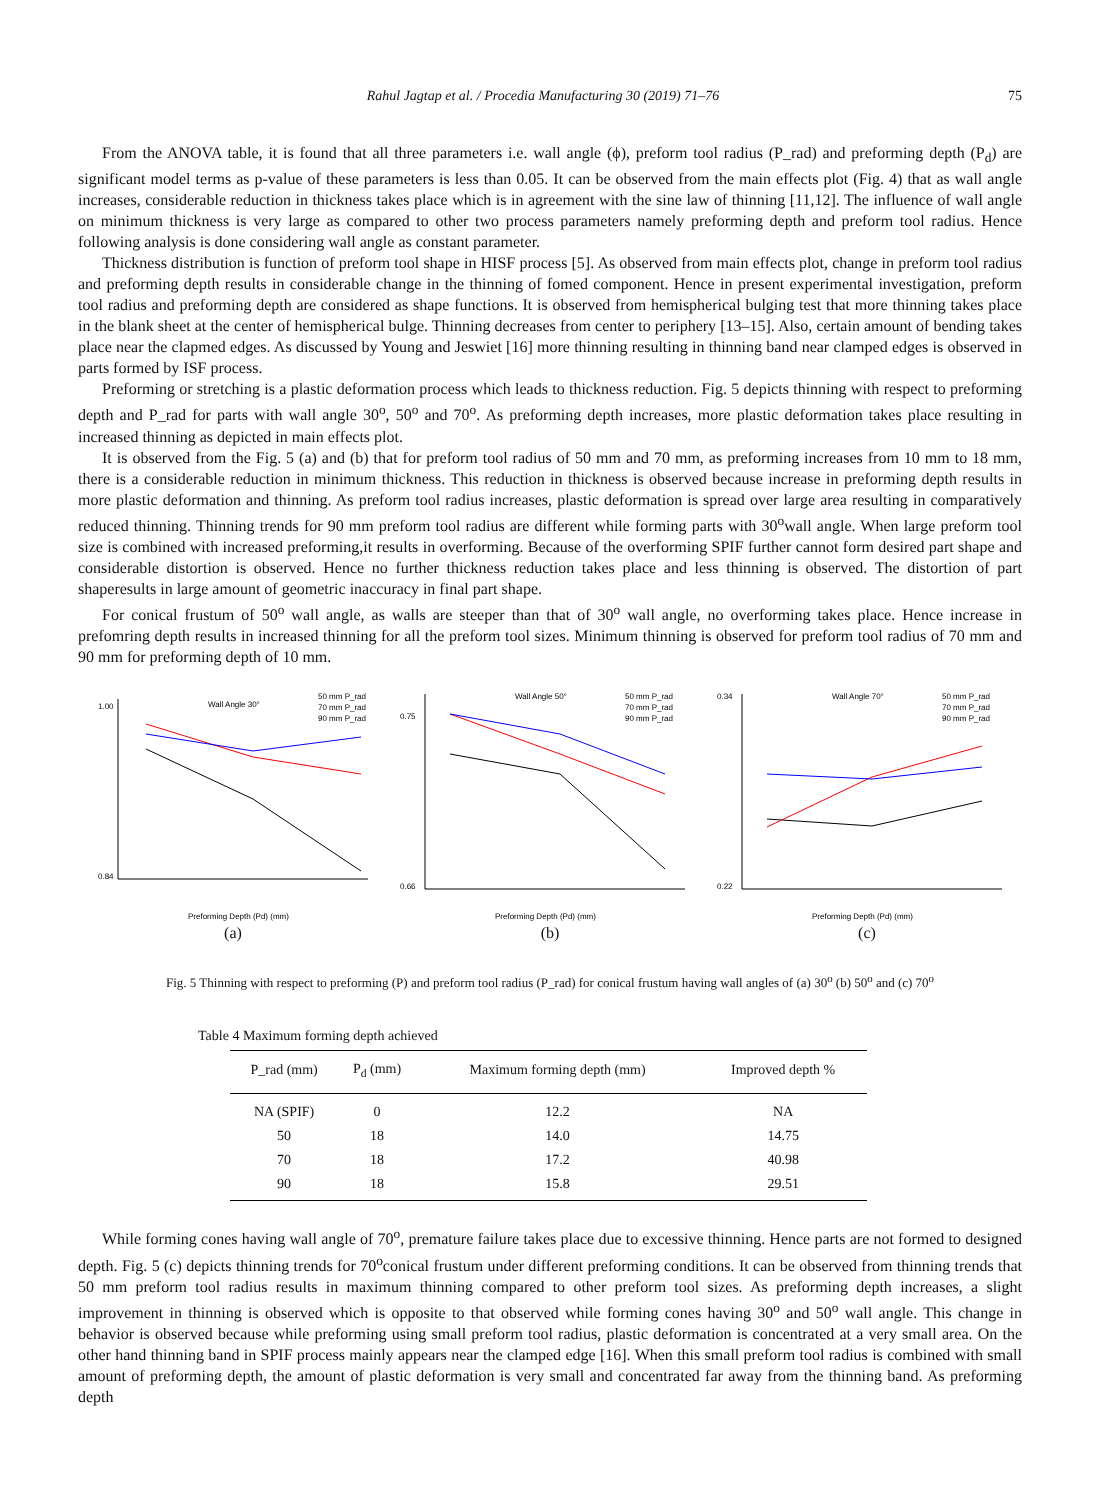Rahul Jagtap et al. / Procedia Manufacturing 30 (2019) 71–76 75
From the ANOVA table, it is found that all three parameters i.e. wall angle (ϕ), preform tool radius (P_rad) and preforming depth (P<sub>d</sub>) are significant model terms as p-value of these parameters is less than 0.05. It can be observed from the main effects plot (Fig. 4) that as wall angle increases, considerable reduction in thickness takes place which is in agreement with the sine law of thinning [11,12]. The influence of wall angle on minimum thickness is very large as compared to other two process parameters namely preforming depth and preform tool radius. Hence following analysis is done considering wall angle as constant parameter.
Thickness distribution is function of preform tool shape in HISF process [5]. As observed from main effects plot, change in preform tool radius and preforming depth results in considerable change in the thinning of fomed component. Hence in present experimental investigation, preform tool radius and preforming depth are considered as shape functions. It is observed from hemispherical bulging test that more thinning takes place in the blank sheet at the center of hemispherical bulge. Thinning decreases from center to periphery [13–15]. Also, certain amount of bending takes place near the clapmed edges. As discussed by Young and Jeswiet [16] more thinning resulting in thinning band near clamped edges is observed in parts formed by ISF process.
Preforming or stretching is a plastic deformation process which leads to thickness reduction. Fig. 5 depicts thinning with respect to preforming depth and P_rad for parts with wall angle 30<sup>o</sup>, 50<sup>o</sup> and 70<sup>o</sup>. As preforming depth increases, more plastic deformation takes place resulting in increased thinning as depicted in main effects plot.
It is observed from the Fig. 5 (a) and (b) that for preform tool radius of 50 mm and 70 mm, as preforming increases from 10 mm to 18 mm, there is a considerable reduction in minimum thickness. This reduction in thickness is observed because increase in preforming depth results in more plastic deformation and thinning. As preform tool radius increases, plastic deformation is spread over large area resulting in comparatively reduced thinning. Thinning trends for 90 mm preform tool radius are different while forming parts with 30<sup>o</sup>wall angle. When large preform tool size is combined with increased preforming,it results in overforming. Because of the overforming SPIF further cannot form desired part shape and considerable distortion is observed. Hence no further thickness reduction takes place and less thinning is observed. The distortion of part shaperesults in large amount of geometric inaccuracy in final part shape.
For conical frustum of 50<sup>o</sup> wall angle, as walls are steeper than that of 30<sup>o</sup> wall angle, no overforming takes place. Hence increase in prefomring depth results in increased thinning for all the preform tool sizes. Minimum thinning is observed for preform tool radius of 70 mm and 90 mm for preforming depth of 10 mm.
Wall Angle 30°
50 mm P_rad
70 mm P_rad
90 mm P_rad
1.00
0.84
Preforming Depth (Pd) (mm)
(a)
Wall Angle 50°
50 mm P_rad
70 mm P_rad
90 mm P_rad
0.75
0.66
Preforming Depth (Pd) (mm)
(b)
Wall Angle 70°
50 mm P_rad
70 mm P_rad
90 mm P_rad
0.34
0.22
Preforming Depth (Pd) (mm)
(c)
Fig. 5 Thinning with respect to preforming (P) and preform tool radius (P_rad) for conical frustum having wall angles of (a) 30<sup>o</sup> (b) 50<sup>o</sup> and (c) 70<sup>o</sup>
Table 4 Maximum forming depth achieved
| P_rad (mm) | P<sub>d</sub> (mm) | Maximum forming depth (mm) | Improved depth % |
| --- | --- | --- | --- |
| NA (SPIF) | 0 | 12.2 | NA |
| 50 | 18 | 14.0 | 14.75 |
| 70 | 18 | 17.2 | 40.98 |
| 90 | 18 | 15.8 | 29.51 |
While forming cones having wall angle of 70<sup>o</sup>, premature failure takes place due to excessive thinning. Hence parts are not formed to designed depth. Fig. 5 (c) depicts thinning trends for 70<sup>o</sup>conical frustum under different preforming conditions. It can be observed from thinning trends that 50 mm preform tool radius results in maximum thinning compared to other preform tool sizes. As preforming depth increases, a slight improvement in thinning is observed which is opposite to that observed while forming cones having 30<sup>o</sup> and 50<sup>o</sup> wall angle. This change in behavior is observed because while preforming using small preform tool radius, plastic deformation is concentrated at a very small area. On the other hand thinning band in SPIF process mainly appears near the clamped edge [16]. When this small preform tool radius is combined with small amount of preforming depth, the amount of plastic deformation is very small and concentrated far away from the thinning band. As preforming depth